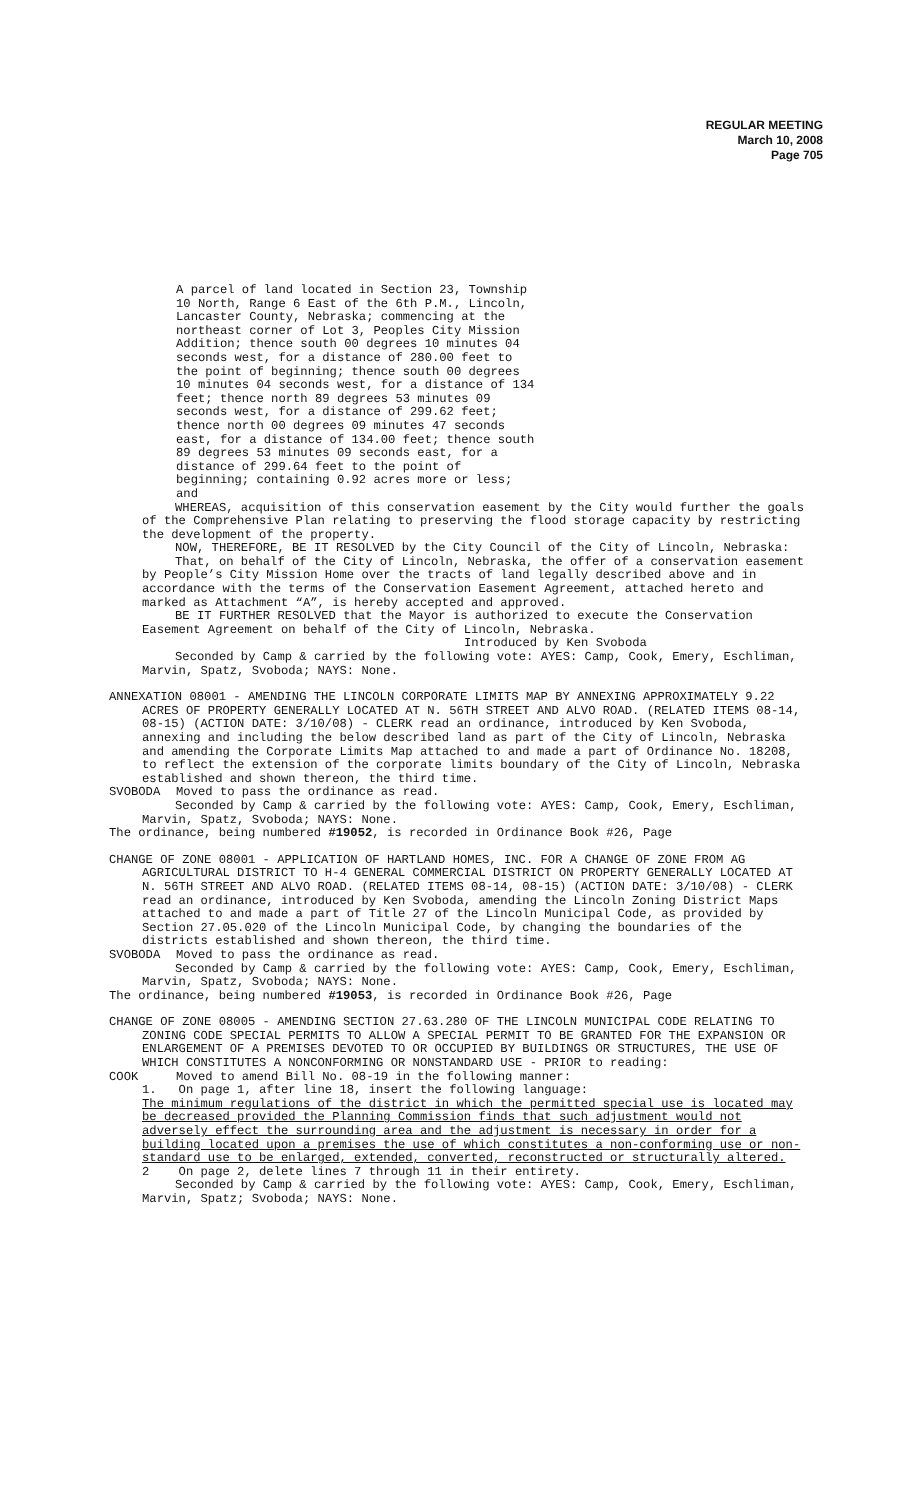REGULAR MEETING
March 10, 2008
Page 705
A parcel of land located in Section 23, Township 10 North, Range 6 East of the 6th P.M., Lincoln, Lancaster County, Nebraska; commencing at the northeast corner of Lot 3, Peoples City Mission Addition; thence south 00 degrees 10 minutes 04 seconds west, for a distance of 280.00 feet to the point of beginning; thence south 00 degrees 10 minutes 04 seconds west, for a distance of 134 feet; thence north 89 degrees 53 minutes 09 seconds west, for a distance of 299.62 feet; thence north 00 degrees 09 minutes 47 seconds east, for a distance of 134.00 feet; thence south 89 degrees 53 minutes 09 seconds east, for a distance of 299.64 feet to the point of beginning; containing 0.92 acres more or less; and
WHEREAS, acquisition of this conservation easement by the City would further the goals of the Comprehensive Plan relating to preserving the flood storage capacity by restricting the development of the property.
NOW, THEREFORE, BE IT RESOLVED by the City Council of the City of Lincoln, Nebraska:
That, on behalf of the City of Lincoln, Nebraska, the offer of a conservation easement by People’s City Mission Home over the tracts of land legally described above and in accordance with the terms of the Conservation Easement Agreement, attached hereto and marked as Attachment “A”, is hereby accepted and approved.
BE IT FURTHER RESOLVED that the Mayor is authorized to execute the Conservation Easement Agreement on behalf of the City of Lincoln, Nebraska.
Introduced by Ken Svoboda
Seconded by Camp & carried by the following vote: AYES: Camp, Cook, Emery, Eschliman, Marvin, Spatz, Svoboda; NAYS: None.
ANNEXATION 08001 - AMENDING THE LINCOLN CORPORATE LIMITS MAP BY ANNEXING APPROXIMATELY 9.22 ACRES OF PROPERTY GENERALLY LOCATED AT N. 56TH STREET AND ALVO ROAD. (RELATED ITEMS 08-14, 08-15) (ACTION DATE: 3/10/08) - CLERK read an ordinance, introduced by Ken Svoboda, annexing and including the below described land as part of the City of Lincoln, Nebraska and amending the Corporate Limits Map attached to and made a part of Ordinance No. 18208, to reflect the extension of the corporate limits boundary of the City of Lincoln, Nebraska established and shown thereon, the third time.
SVOBODA Moved to pass the ordinance as read.
Seconded by Camp & carried by the following vote: AYES: Camp, Cook, Emery, Eschliman, Marvin, Spatz, Svoboda; NAYS: None.
The ordinance, being numbered #19052, is recorded in Ordinance Book #26, Page
CHANGE OF ZONE 08001 - APPLICATION OF HARTLAND HOMES, INC. FOR A CHANGE OF ZONE FROM AG AGRICULTURAL DISTRICT TO H-4 GENERAL COMMERCIAL DISTRICT ON PROPERTY GENERALLY LOCATED AT N. 56TH STREET AND ALVO ROAD. (RELATED ITEMS 08-14, 08-15) (ACTION DATE: 3/10/08) - CLERK read an ordinance, introduced by Ken Svoboda, amending the Lincoln Zoning District Maps attached to and made a part of Title 27 of the Lincoln Municipal Code, as provided by Section 27.05.020 of the Lincoln Municipal Code, by changing the boundaries of the districts established and shown thereon, the third time.
SVOBODA Moved to pass the ordinance as read.
Seconded by Camp & carried by the following vote: AYES: Camp, Cook, Emery, Eschliman, Marvin, Spatz, Svoboda; NAYS: None.
The ordinance, being numbered #19053, is recorded in Ordinance Book #26, Page
CHANGE OF ZONE 08005 - AMENDING SECTION 27.63.280 OF THE LINCOLN MUNICIPAL CODE RELATING TO ZONING CODE SPECIAL PERMITS TO ALLOW A SPECIAL PERMIT TO BE GRANTED FOR THE EXPANSION OR ENLARGEMENT OF A PREMISES DEVOTED TO OR OCCUPIED BY BUILDINGS OR STRUCTURES, THE USE OF WHICH CONSTITUTES A NONCONFORMING OR NONSTANDARD USE - PRIOR to reading:
COOK Moved to amend Bill No. 08-19 in the following manner:
1. On page 1, after line 18, insert the following language:
The minimum regulations of the district in which the permitted special use is located may be decreased provided the Planning Commission finds that such adjustment would not adversely effect the surrounding area and the adjustment is necessary in order for a building located upon a premises the use of which constitutes a non-conforming use or non-standard use to be enlarged, extended, converted, reconstructed or structurally altered.
2 On page 2, delete lines 7 through 11 in their entirety.
Seconded by Camp & carried by the following vote: AYES: Camp, Cook, Emery, Eschliman, Marvin, Spatz; Svoboda; NAYS: None.